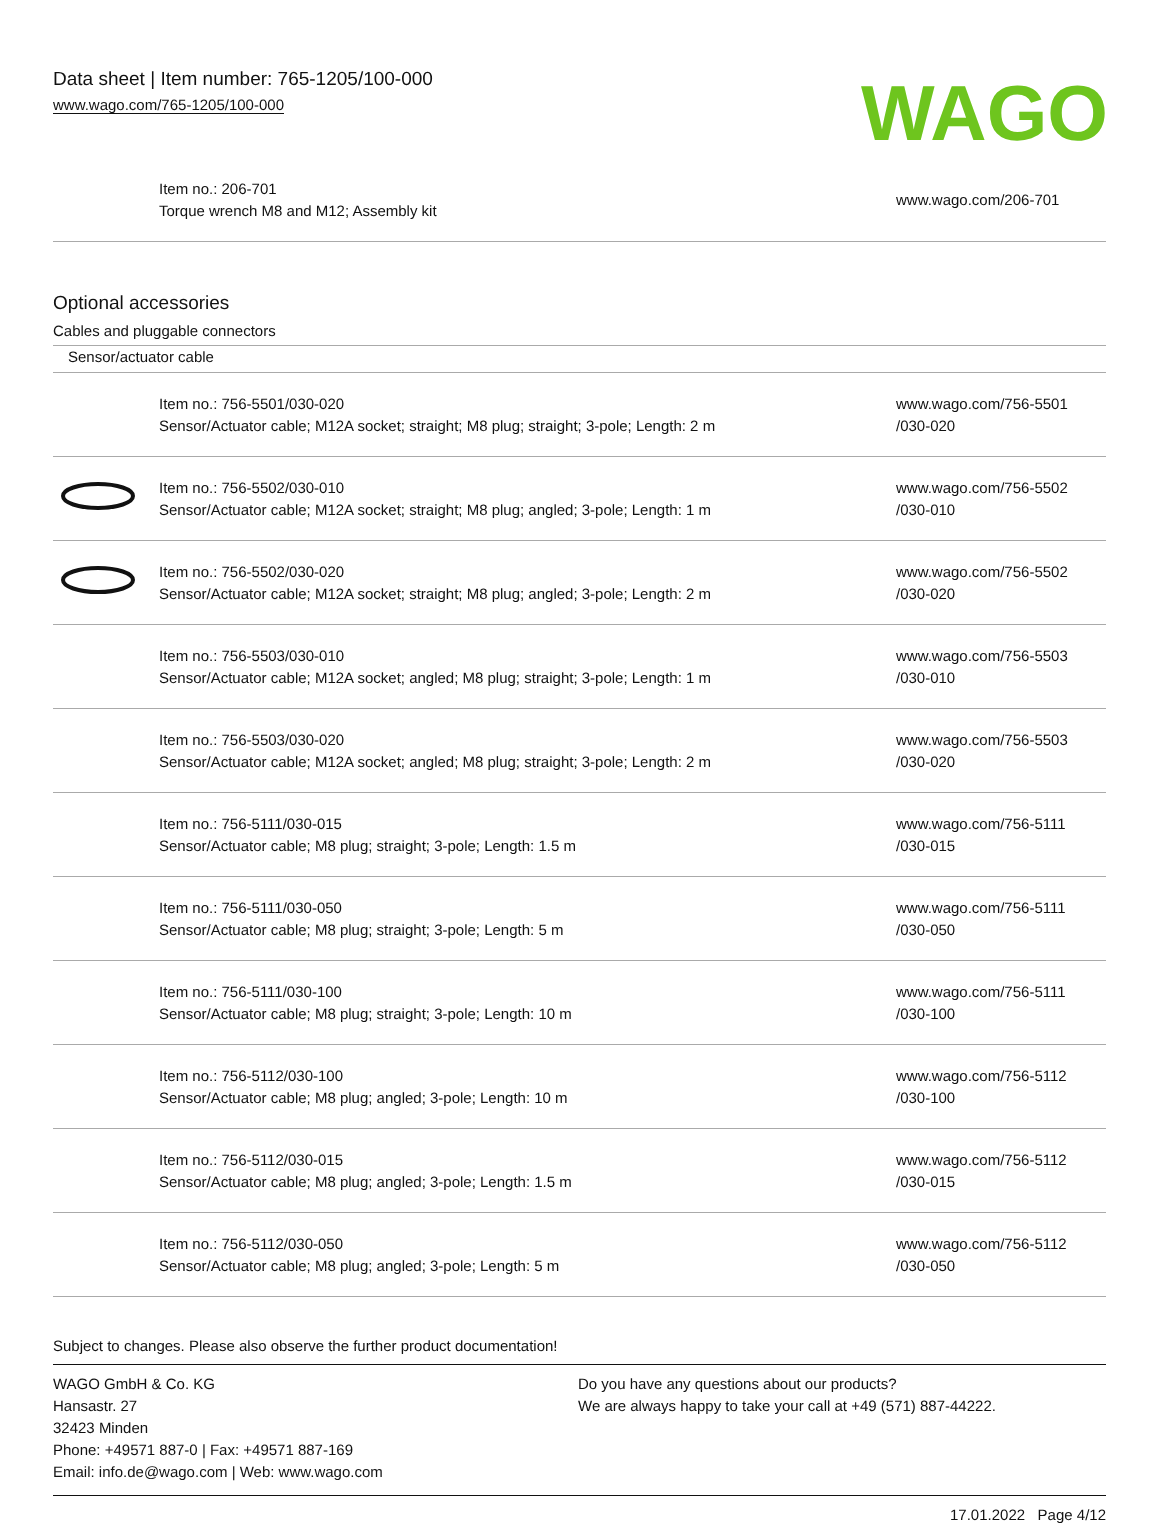Data sheet | Item number: 765-1205/100-000
www.wago.com/765-1205/100-000
WAGO
| | Item no.: 206-701 Torque wrench M8 and M12; Assembly kit | www.wago.com/206-701 |
Optional accessories
Cables and pluggable connectors
Sensor/actuator cable
| | Item no.: 756-5501/030-020 Sensor/Actuator cable; M12A socket; straight; M8 plug; straight; 3-pole; Length: 2 m | www.wago.com/756-5501 /030-020 |
| | Item no.: 756-5502/030-010 Sensor/Actuator cable; M12A socket; straight; M8 plug; angled; 3-pole; Length: 1 m | www.wago.com/756-5502 /030-010 |
| | Item no.: 756-5502/030-020 Sensor/Actuator cable; M12A socket; straight; M8 plug; angled; 3-pole; Length: 2 m | www.wago.com/756-5502 /030-020 |
| | Item no.: 756-5503/030-010 Sensor/Actuator cable; M12A socket; angled; M8 plug; straight; 3-pole; Length: 1 m | www.wago.com/756-5503 /030-010 |
| | Item no.: 756-5503/030-020 Sensor/Actuator cable; M12A socket; angled; M8 plug; straight; 3-pole; Length: 2 m | www.wago.com/756-5503 /030-020 |
| | Item no.: 756-5111/030-015 Sensor/Actuator cable; M8 plug; straight; 3-pole; Length: 1.5 m | www.wago.com/756-5111 /030-015 |
| | Item no.: 756-5111/030-050 Sensor/Actuator cable; M8 plug; straight; 3-pole; Length: 5 m | www.wago.com/756-5111 /030-050 |
| | Item no.: 756-5111/030-100 Sensor/Actuator cable; M8 plug; straight; 3-pole; Length: 10 m | www.wago.com/756-5111 /030-100 |
| | Item no.: 756-5112/030-100 Sensor/Actuator cable; M8 plug; angled; 3-pole; Length: 10 m | www.wago.com/756-5112 /030-100 |
| | Item no.: 756-5112/030-015 Sensor/Actuator cable; M8 plug; angled; 3-pole; Length: 1.5 m | www.wago.com/756-5112 /030-015 |
| | Item no.: 756-5112/030-050 Sensor/Actuator cable; M8 plug; angled; 3-pole; Length: 5 m | www.wago.com/756-5112 /030-050 |
Subject to changes. Please also observe the further product documentation!
WAGO GmbH & Co. KG
Hansastr. 27
32423 Minden
Phone: +49571 887-0 | Fax: +49571 887-169
Email: info.de@wago.com | Web: www.wago.com
Do you have any questions about our products?
We are always happy to take your call at +49 (571) 887-44222.
17.01.2022 Page 4/12